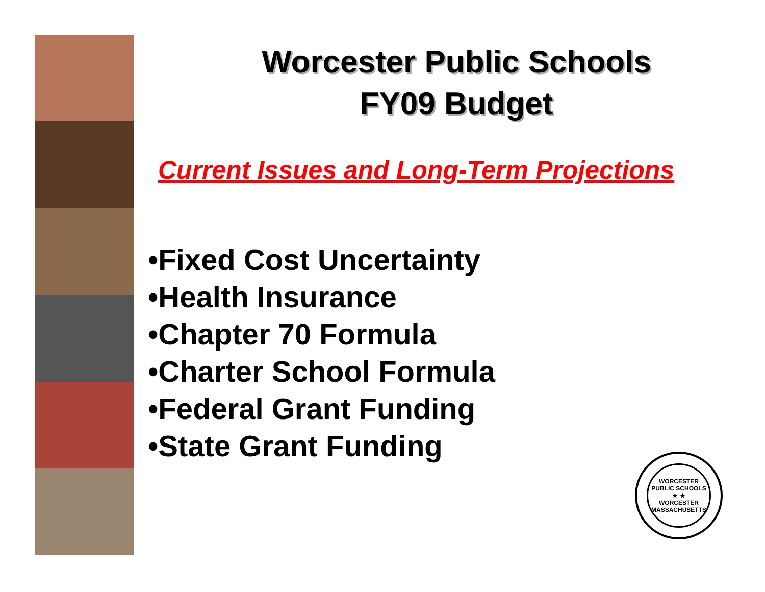Worcester Public Schools
FY09 Budget
Current Issues and Long-Term Projections
•Fixed Cost Uncertainty
•Health Insurance
•Chapter 70 Formula
•Charter School Formula
•Federal Grant Funding
•State Grant Funding
WORCESTER PUBLIC SCHOOLS
★ ★
WORCESTER MASSACHUSETTS